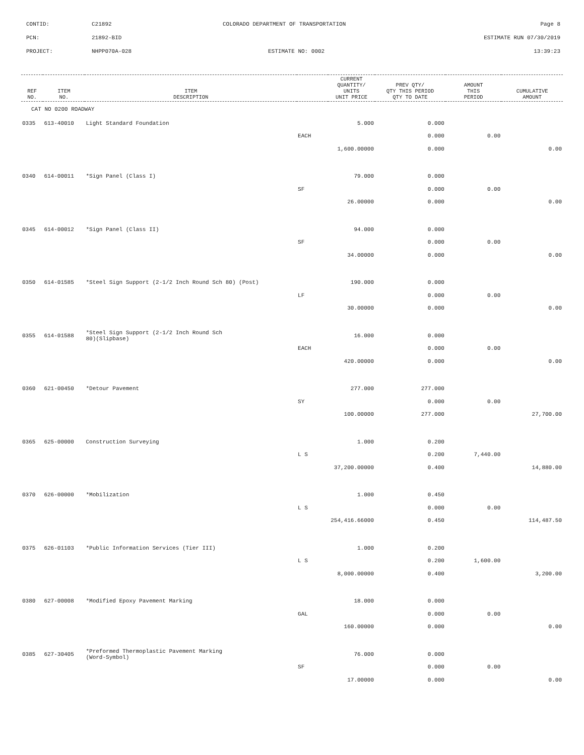CONTID: C21892 COLORADO DEPARTMENT OF TRANSPORTATION Page 8
PCN: 21892-BID ESTIMATE RUN 07/30/2019
PROJECT: NHPP070A-028 ESTIMATE NO: 0002 13:39:23
| REF NO. | ITEM NO. | ITEM DESCRIPTION | | CURRENT QUANTITY/ UNITS UNIT PRICE | PREV QTY/ QTY THIS PERIOD QTY TO DATE | AMOUNT THIS PERIOD | CUMULATIVE AMOUNT |
| --- | --- | --- | --- | --- | --- | --- | --- |
| CAT NO 0200 ROADWAY | | | | | | | |
| 0335 | 613-40010 | Light Standard Foundation | | 5.000 | 0.000 | | |
| | | | EACH | | 0.000 | 0.00 | |
| | | | 1,600.00000 | | 0.000 | | 0.00 |
| 0340 | 614-00011 | *Sign Panel (Class I) | | 79.000 | 0.000 | | |
| | | | SF | | 0.000 | 0.00 | |
| | | | 26.00000 | | 0.000 | | 0.00 |
| 0345 | 614-00012 | *Sign Panel (Class II) | | 94.000 | 0.000 | | |
| | | | SF | | 0.000 | 0.00 | |
| | | | 34.00000 | | 0.000 | | 0.00 |
| 0350 | 614-01585 | *Steel Sign Support (2-1/2 Inch Round Sch 80) (Post) | | 190.000 | 0.000 | | |
| | | | LF | | 0.000 | 0.00 | |
| | | | 30.00000 | | 0.000 | | 0.00 |
| 0355 | 614-01588 | *Steel Sign Support (2-1/2 Inch Round Sch 80)(Slipbase) | | 16.000 | 0.000 | | |
| | | | EACH | | 0.000 | 0.00 | |
| | | | 420.00000 | | 0.000 | | 0.00 |
| 0360 | 621-00450 | *Detour Pavement | | 277.000 | 277.000 | | |
| | | | SY | | 0.000 | 0.00 | |
| | | | 100.00000 | | 277.000 | | 27,700.00 |
| 0365 | 625-00000 | Construction Surveying | | 1.000 | 0.200 | | |
| | | | L S | | 0.200 | 7,440.00 | |
| | | | 37,200.00000 | | 0.400 | | 14,880.00 |
| 0370 | 626-00000 | *Mobilization | | 1.000 | 0.450 | | |
| | | | L S | | 0.000 | 0.00 | |
| | | | 254,416.66000 | | 0.450 | | 114,487.50 |
| 0375 | 626-01103 | *Public Information Services (Tier III) | | 1.000 | 0.200 | | |
| | | | L S | | 0.200 | 1,600.00 | |
| | | | 8,000.00000 | | 0.400 | | 3,200.00 |
| 0380 | 627-00008 | *Modified Epoxy Pavement Marking | | 18.000 | 0.000 | | |
| | | | GAL | | 0.000 | 0.00 | |
| | | | 160.00000 | | 0.000 | | 0.00 |
| 0385 | 627-30405 | *Preformed Thermoplastic Pavement Marking (Word-Symbol) | | 76.000 | 0.000 | | |
| | | | SF | | 0.000 | 0.00 | |
| | | | 17.00000 | | 0.000 | | 0.00 |